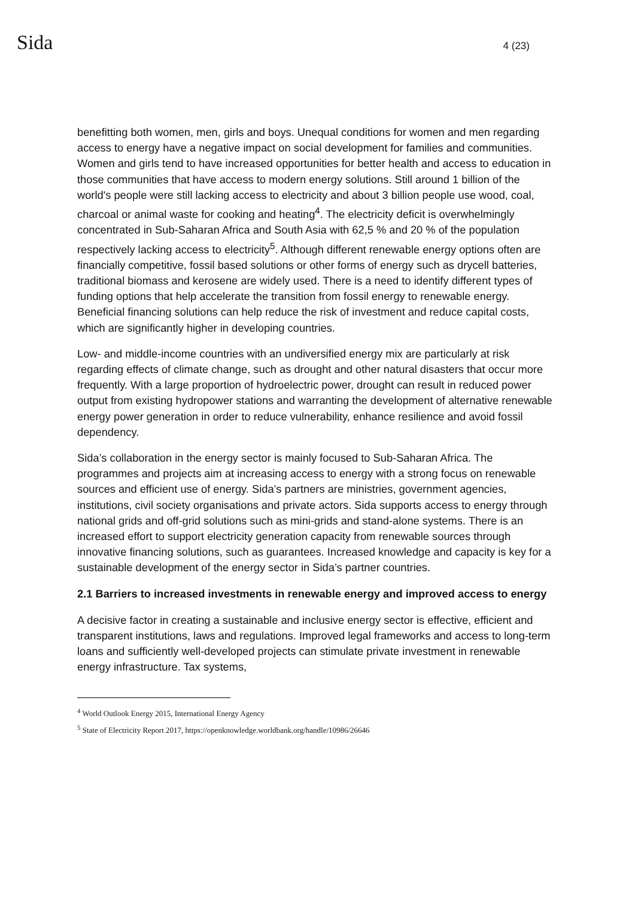Sida 4 (23)
benefitting both women, men, girls and boys. Unequal conditions for women and men regarding access to energy have a negative impact on social development for families and communities. Women and girls tend to have increased opportunities for better health and access to education in those communities that have access to modern energy solutions. Still around 1 billion of the world's people were still lacking access to electricity and about 3 billion people use wood, coal, charcoal or animal waste for cooking and heating<sup>4</sup>. The electricity deficit is overwhelmingly concentrated in Sub-Saharan Africa and South Asia with 62,5 % and 20 % of the population respectively lacking access to electricity<sup>5</sup>. Although different renewable energy options often are financially competitive, fossil based solutions or other forms of energy such as drycell batteries, traditional biomass and kerosene are widely used. There is a need to identify different types of funding options that help accelerate the transition from fossil energy to renewable energy. Beneficial financing solutions can help reduce the risk of investment and reduce capital costs, which are significantly higher in developing countries.
Low- and middle-income countries with an undiversified energy mix are particularly at risk regarding effects of climate change, such as drought and other natural disasters that occur more frequently. With a large proportion of hydroelectric power, drought can result in reduced power output from existing hydropower stations and warranting the development of alternative renewable energy power generation in order to reduce vulnerability, enhance resilience and avoid fossil dependency.
Sida’s collaboration in the energy sector is mainly focused to Sub-Saharan Africa. The programmes and projects aim at increasing access to energy with a strong focus on renewable sources and efficient use of energy. Sida’s partners are ministries, government agencies, institutions, civil society organisations and private actors. Sida supports access to energy through national grids and off-grid solutions such as mini-grids and stand-alone systems. There is an increased effort to support electricity generation capacity from renewable sources through innovative financing solutions, such as guarantees. Increased knowledge and capacity is key for a sustainable development of the energy sector in Sida’s partner countries.
2.1 Barriers to increased investments in renewable energy and improved access to energy
A decisive factor in creating a sustainable and inclusive energy sector is effective, efficient and transparent institutions, laws and regulations. Improved legal frameworks and access to long-term loans and sufficiently well-developed projects can stimulate private investment in renewable energy infrastructure. Tax systems,
<sup>4</sup> World Outlook Energy 2015, International Energy Agency
<sup>5</sup> State of Electricity Report 2017, https://openknowledge.worldbank.org/handle/10986/26646